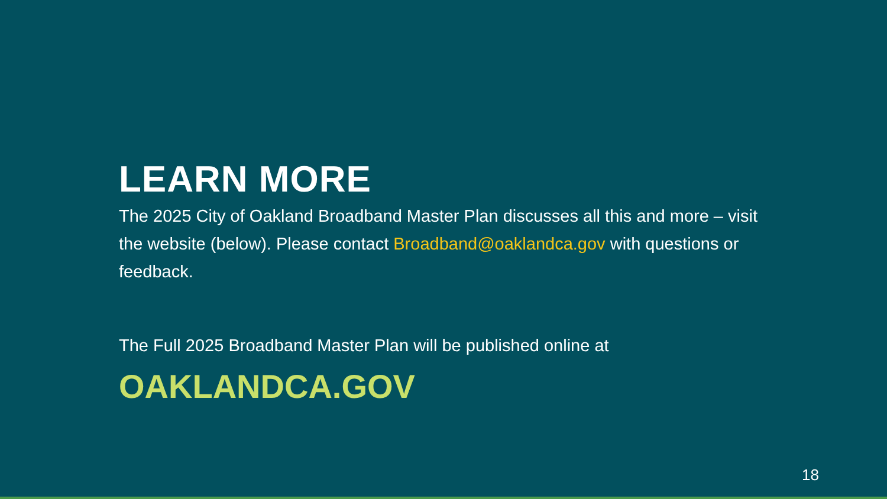LEARN MORE
The 2025 City of Oakland Broadband Master Plan discusses all this and more – visit the website (below). Please contact Broadband@oaklandca.gov with questions or feedback.
The Full 2025 Broadband Master Plan will be published online at
OAKLANDCA.GOV
18